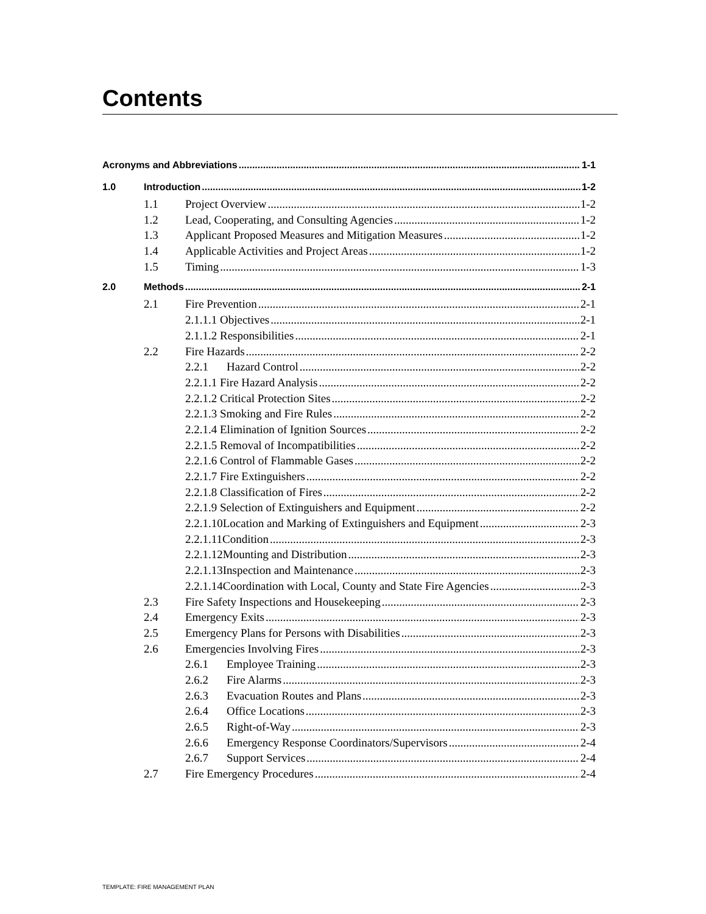Contents
Acronyms and Abbreviations 1-1
1.0 Introduction 1-2
1.1 Project Overview 1-2
1.2 Lead, Cooperating, and Consulting Agencies 1-2
1.3 Applicant Proposed Measures and Mitigation Measures 1-2
1.4 Applicable Activities and Project Areas 1-2
1.5 Timing 1-3
2.0 Methods 2-1
2.1 Fire Prevention 2-1
2.1.1.1 Objectives 2-1
2.1.1.2 Responsibilities 2-1
2.2 Fire Hazards 2-2
2.2.1 Hazard Control 2-2
2.2.1.1 Fire Hazard Analysis 2-2
2.2.1.2 Critical Protection Sites 2-2
2.2.1.3 Smoking and Fire Rules 2-2
2.2.1.4 Elimination of Ignition Sources 2-2
2.2.1.5 Removal of Incompatibilities 2-2
2.2.1.6 Control of Flammable Gases 2-2
2.2.1.7 Fire Extinguishers 2-2
2.2.1.8 Classification of Fires 2-2
2.2.1.9 Selection of Extinguishers and Equipment 2-2
2.2.1.10Location and Marking of Extinguishers and Equipment 2-3
2.2.1.11Condition 2-3
2.2.1.12Mounting and Distribution 2-3
2.2.1.13Inspection and Maintenance 2-3
2.2.1.14Coordination with Local, County and State Fire Agencies 2-3
2.3 Fire Safety Inspections and Housekeeping 2-3
2.4 Emergency Exits 2-3
2.5 Emergency Plans for Persons with Disabilities 2-3
2.6 Emergencies Involving Fires 2-3
2.6.1 Employee Training 2-3
2.6.2 Fire Alarms 2-3
2.6.3 Evacuation Routes and Plans 2-3
2.6.4 Office Locations 2-3
2.6.5 Right-of-Way 2-3
2.6.6 Emergency Response Coordinators/Supervisors 2-4
2.6.7 Support Services 2-4
2.7 Fire Emergency Procedures 2-4
TEMPLATE: FIRE MANAGEMENT PLAN